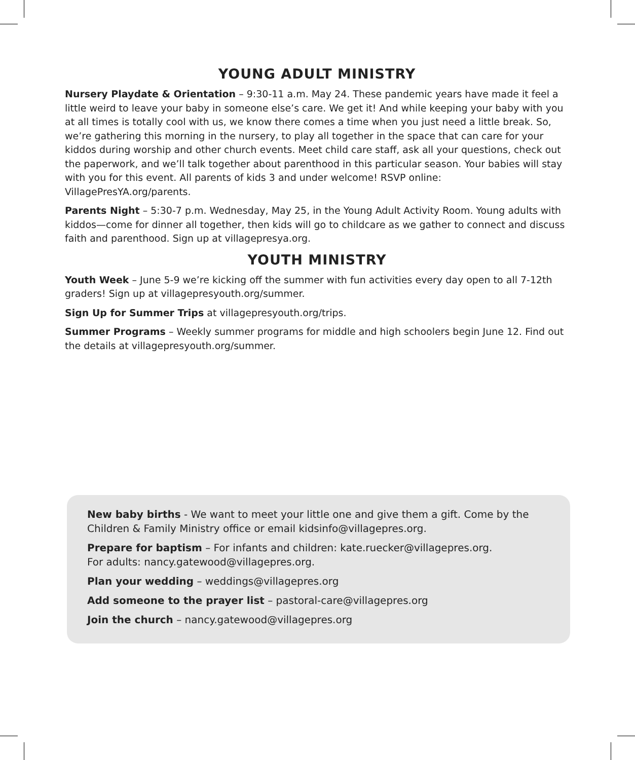YOUNG ADULT MINISTRY
Nursery Playdate & Orientation – 9:30-11 a.m. May 24. These pandemic years have made it feel a little weird to leave your baby in someone else’s care. We get it! And while keeping your baby with you at all times is totally cool with us, we know there comes a time when you just need a little break. So, we’re gathering this morning in the nursery, to play all together in the space that can care for your kiddos during worship and other church events. Meet child care staff, ask all your questions, check out the paperwork, and we’ll talk together about parenthood in this particular season. Your babies will stay with you for this event. All parents of kids 3 and under welcome! RSVP online: VillagePresYA.org/parents.
Parents Night – 5:30-7 p.m. Wednesday, May 25, in the Young Adult Activity Room. Young adults with kiddos—come for dinner all together, then kids will go to childcare as we gather to connect and discuss faith and parenthood. Sign up at villagepresya.org.
YOUTH MINISTRY
Youth Week – June 5-9 we’re kicking off the summer with fun activities every day open to all 7-12th graders! Sign up at villagepresyouth.org/summer.
Sign Up for Summer Trips at villagepresyouth.org/trips.
Summer Programs – Weekly summer programs for middle and high schoolers begin June 12. Find out the details at villagepresyouth.org/summer.
New baby births - We want to meet your little one and give them a gift. Come by the Children & Family Ministry office or email kidsinfo@villagepres.org.
Prepare for baptism – For infants and children: kate.ruecker@villagepres.org.
For adults: nancy.gatewood@villagepres.org.
Plan your wedding – weddings@villagepres.org
Add someone to the prayer list – pastoral-care@villagepres.org
Join the church – nancy.gatewood@villagepres.org